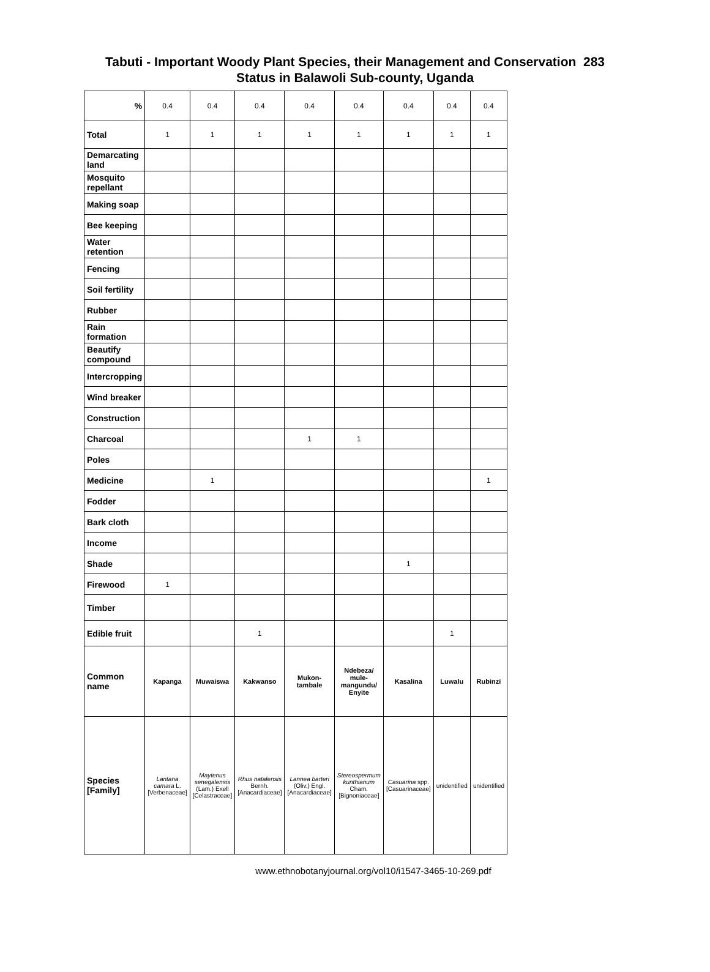Tabuti - Important Woody Plant Species, their Management and Conservation 283
Status in Balawoli Sub-county, Uganda
| % | 0.4 | 0.4 | 0.4 | 0.4 | 0.4 | 0.4 | 0.4 | 0.4 |
| Total | 1 | 1 | 1 | 1 | 1 | 1 | 1 | 1 |
| Demarcating land | | | | | | | | |
| Mosquito repellant | | | | | | | | |
| Making soap | | | | | | | | |
| Bee keeping | | | | | | | | |
| Water retention | | | | | | | | |
| Fencing | | | | | | | | |
| Soil fertility | | | | | | | | |
| Rubber | | | | | | | | |
| Rain formation | | | | | | | | |
| Beautify compound | | | | | | | | |
| Intercropping | | | | | | | | |
| Wind breaker | | | | | | | | |
| Construction | | | | | | | | |
| Charcoal | | | | 1 | 1 | | | |
| Poles | | | | | | | | |
| Medicine | | 1 | | | | | | 1 |
| Fodder | | | | | | | | |
| Bark cloth | | | | | | | | |
| Income | | | | | | | | |
| Shade | | | | | | 1 | | |
| Firewood | 1 | | | | | | | |
| Timber | | | | | | | | |
| Edible fruit | | | 1 | | | | 1 | |
| Common name | Kapanga | Muwaiswa | Kakwanso | Mukon-tambale | Ndebeza/ mule-mangundu/ Enyite | Kasalina | Luwalu | Rubinzi |
| Species [Family] | Lantana camara L. [Verbenaceae] | Maytenus senegalensis (Lam.) Exell [Celastraceae] | Rhus natalensis Bernh. [Anacardiaceae] | Lannea barteri (Oliv.) Engl. [Anacardiaceae] | Stereospermum kunthianum Cham. [Bignoniaceae] | Casuarina spp. [Casuarinaceae] | unidentified | unidentified |
www.ethnobotanyjournal.org/vol10/i1547-3465-10-269.pdf